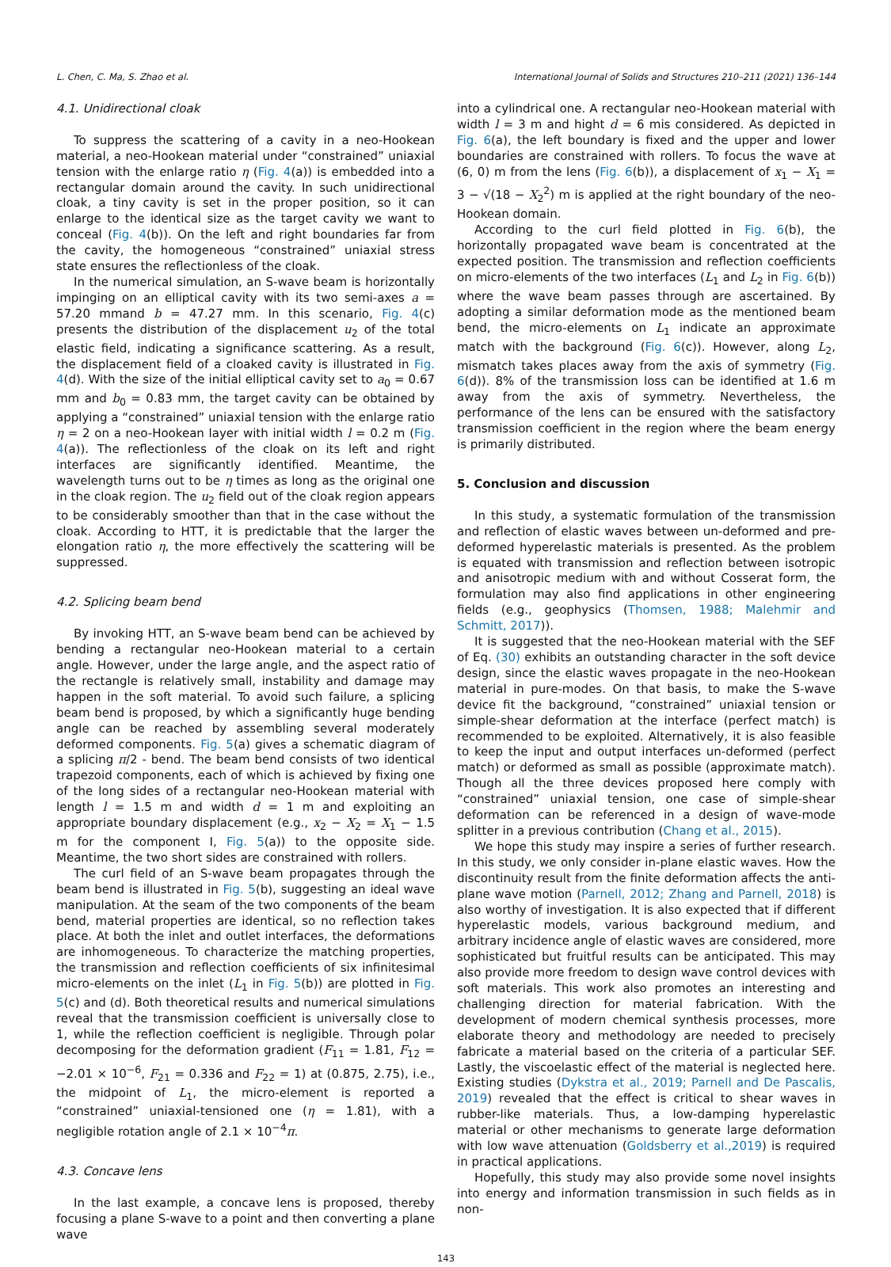L. Chen, C. Ma, S. Zhao et al. International Journal of Solids and Structures 210–211 (2021) 136–144
4.1. Unidirectional cloak
To suppress the scattering of a cavity in a neo-Hookean material, a neo-Hookean material under “constrained” uniaxial tension with the enlarge ratio η (Fig. 4(a)) is embedded into a rectangular domain around the cavity. In such unidirectional cloak, a tiny cavity is set in the proper position, so it can enlarge to the identical size as the target cavity we want to conceal (Fig. 4(b)). On the left and right boundaries far from the cavity, the homogeneous “constrained” uniaxial stress state ensures the reflectionless of the cloak.
In the numerical simulation, an S-wave beam is horizontally impinging on an elliptical cavity with its two semi-axes a = 57.20 mmand b = 47.27 mm. In this scenario, Fig. 4(c) presents the distribution of the displacement u<sub>2</sub> of the total elastic field, indicating a significance scattering. As a result, the displacement field of a cloaked cavity is illustrated in Fig. 4(d). With the size of the initial elliptical cavity set to a<sub>0</sub> = 0.67 mm and b<sub>0</sub> = 0.83 mm, the target cavity can be obtained by applying a “constrained” uniaxial tension with the enlarge ratio η = 2 on a neo-Hookean layer with initial width l = 0.2 m (Fig. 4(a)). The reflectionless of the cloak on its left and right interfaces are significantly identified. Meantime, the wavelength turns out to be η times as long as the original one in the cloak region. The u<sub>2</sub> field out of the cloak region appears to be considerably smoother than that in the case without the cloak. According to HTT, it is predictable that the larger the elongation ratio η, the more effectively the scattering will be suppressed.
4.2. Splicing beam bend
By invoking HTT, an S-wave beam bend can be achieved by bending a rectangular neo-Hookean material to a certain angle. However, under the large angle, and the aspect ratio of the rectangle is relatively small, instability and damage may happen in the soft material. To avoid such failure, a splicing beam bend is proposed, by which a significantly huge bending angle can be reached by assembling several moderately deformed components. Fig. 5(a) gives a schematic diagram of a splicing π/2 - bend. The beam bend consists of two identical trapezoid components, each of which is achieved by fixing one of the long sides of a rectangular neo-Hookean material with length l = 1.5 m and width d = 1 m and exploiting an appropriate boundary displacement (e.g., x<sub>2</sub> − X<sub>2</sub> = X<sub>1</sub> − 1.5 m for the component I, Fig. 5(a)) to the opposite side. Meantime, the two short sides are constrained with rollers.
The curl field of an S-wave beam propagates through the beam bend is illustrated in Fig. 5(b), suggesting an ideal wave manipulation. At the seam of the two components of the beam bend, material properties are identical, so no reflection takes place. At both the inlet and outlet interfaces, the deformations are inhomogeneous. To characterize the matching properties, the transmission and reflection coefficients of six infinitesimal micro-elements on the inlet (L<sub>1</sub> in Fig. 5(b)) are plotted in Fig. 5(c) and (d). Both theoretical results and numerical simulations reveal that the transmission coefficient is universally close to 1, while the reflection coefficient is negligible. Through polar decomposing for the deformation gradient (F<sub>11</sub> = 1.81, F<sub>12</sub> = −2.01 × 10<sup>−6</sup>, F<sub>21</sub> = 0.336 and F<sub>22</sub> = 1) at (0.875, 2.75), i.e., the midpoint of L<sub>1</sub>, the micro-element is reported a “constrained” uniaxial-tensioned one (η = 1.81), with a negligible rotation angle of 2.1 × 10<sup>−4</sup>π.
4.3. Concave lens
In the last example, a concave lens is proposed, thereby focusing a plane S-wave to a point and then converting a plane wave
into a cylindrical one. A rectangular neo-Hookean material with width l = 3 m and hight d = 6 mis considered. As depicted in Fig. 6(a), the left boundary is fixed and the upper and lower boundaries are constrained with rollers. To focus the wave at (6, 0) m from the lens (Fig. 6(b)), a displacement of x<sub>1</sub> − X<sub>1</sub> = 3 − √(18 − X<sub>2</sub><sup>2</sup>) m is applied at the right boundary of the neo-Hookean domain.
According to the curl field plotted in Fig. 6(b), the horizontally propagated wave beam is concentrated at the expected position. The transmission and reflection coefficients on micro-elements of the two interfaces (L<sub>1</sub> and L<sub>2</sub> in Fig. 6(b)) where the wave beam passes through are ascertained. By adopting a similar deformation mode as the mentioned beam bend, the micro-elements on L<sub>1</sub> indicate an approximate match with the background (Fig. 6(c)). However, along L<sub>2</sub>, mismatch takes places away from the axis of symmetry (Fig. 6(d)). 8% of the transmission loss can be identified at 1.6 m away from the axis of symmetry. Nevertheless, the performance of the lens can be ensured with the satisfactory transmission coefficient in the region where the beam energy is primarily distributed.
5. Conclusion and discussion
In this study, a systematic formulation of the transmission and reflection of elastic waves between un-deformed and pre-deformed hyperelastic materials is presented. As the problem is equated with transmission and reflection between isotropic and anisotropic medium with and without Cosserat form, the formulation may also find applications in other engineering fields (e.g., geophysics (Thomsen, 1988; Malehmir and Schmitt, 2017)).
It is suggested that the neo-Hookean material with the SEF of Eq. (30) exhibits an outstanding character in the soft device design, since the elastic waves propagate in the neo-Hookean material in pure-modes. On that basis, to make the S-wave device fit the background, “constrained” uniaxial tension or simple-shear deformation at the interface (perfect match) is recommended to be exploited. Alternatively, it is also feasible to keep the input and output interfaces un-deformed (perfect match) or deformed as small as possible (approximate match). Though all the three devices proposed here comply with “constrained” uniaxial tension, one case of simple-shear deformation can be referenced in a design of wave-mode splitter in a previous contribution (Chang et al., 2015).
We hope this study may inspire a series of further research. In this study, we only consider in-plane elastic waves. How the discontinuity result from the finite deformation affects the anti-plane wave motion (Parnell, 2012; Zhang and Parnell, 2018) is also worthy of investigation. It is also expected that if different hyperelastic models, various background medium, and arbitrary incidence angle of elastic waves are considered, more sophisticated but fruitful results can be anticipated. This may also provide more freedom to design wave control devices with soft materials. This work also promotes an interesting and challenging direction for material fabrication. With the development of modern chemical synthesis processes, more elaborate theory and methodology are needed to precisely fabricate a material based on the criteria of a particular SEF. Lastly, the viscoelastic effect of the material is neglected here. Existing studies (Dykstra et al., 2019; Parnell and De Pascalis, 2019) revealed that the effect is critical to shear waves in rubber-like materials. Thus, a low-damping hyperelastic material or other mechanisms to generate large deformation with low wave attenuation (Goldsberry et al.,2019) is required in practical applications.
Hopefully, this study may also provide some novel insights into energy and information transmission in such fields as in non-
143